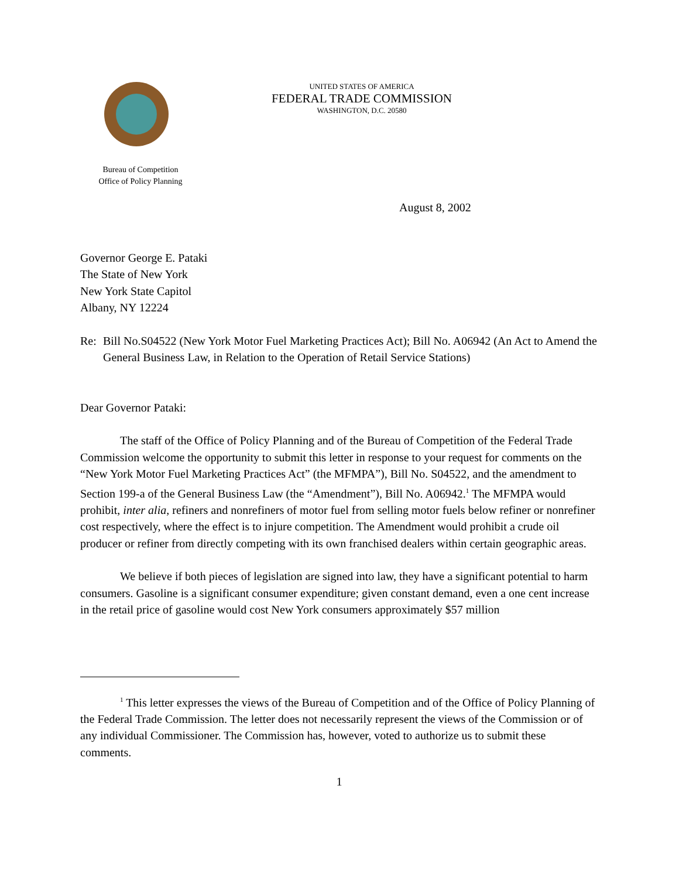UNITED STATES OF AMERICA
FEDERAL TRADE COMMISSION
WASHINGTON, D.C. 20580
Bureau of Competition
Office of Policy Planning
August 8, 2002
Governor George E. Pataki
The State of New York
New York State Capitol
Albany, NY 12224
Re: Bill No.S04522 (New York Motor Fuel Marketing Practices Act); Bill No. A06942 (An Act to Amend the General Business Law, in Relation to the Operation of Retail Service Stations)
Dear Governor Pataki:
The staff of the Office of Policy Planning and of the Bureau of Competition of the Federal Trade Commission welcome the opportunity to submit this letter in response to your request for comments on the “New York Motor Fuel Marketing Practices Act” (the MFMPA”), Bill No. S04522, and the amendment to Section 199-a of the General Business Law (the “Amendment”), Bill No. A06942.<sup>1</sup> The MFMPA would prohibit, inter alia, refiners and nonrefiners of motor fuel from selling motor fuels below refiner or nonrefiner cost respectively, where the effect is to injure competition. The Amendment would prohibit a crude oil producer or refiner from directly competing with its own franchised dealers within certain geographic areas.
We believe if both pieces of legislation are signed into law, they have a significant potential to harm consumers. Gasoline is a significant consumer expenditure; given constant demand, even a one cent increase in the retail price of gasoline would cost New York consumers approximately $57 million
<sup>1</sup> This letter expresses the views of the Bureau of Competition and of the Office of Policy Planning of the Federal Trade Commission. The letter does not necessarily represent the views of the Commission or of any individual Commissioner. The Commission has, however, voted to authorize us to submit these comments.
1